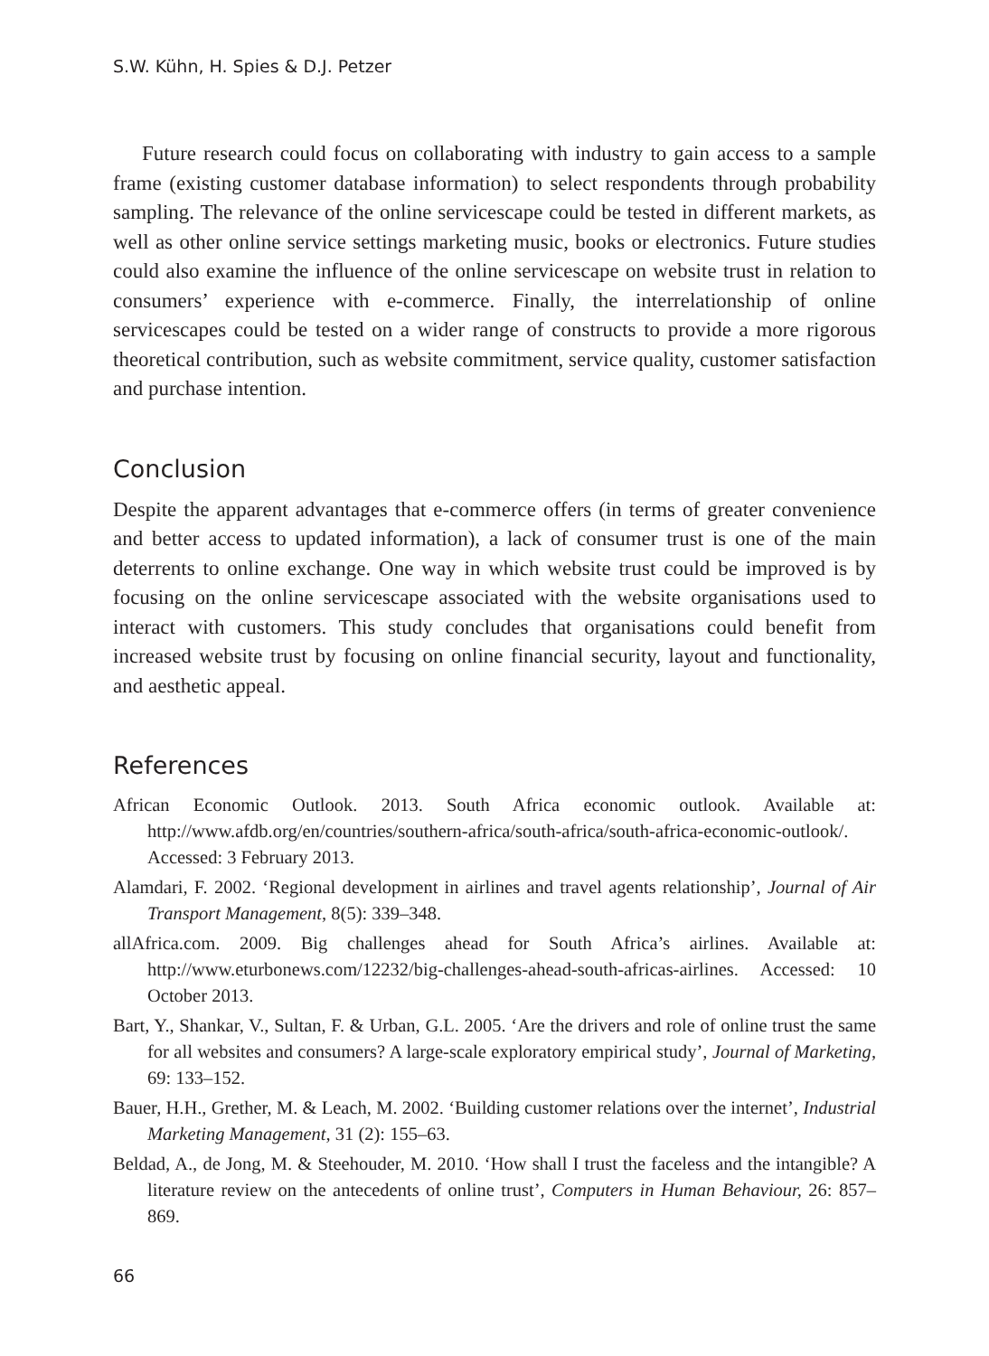S.W. Kühn, H. Spies & D.J. Petzer
Future research could focus on collaborating with industry to gain access to a sample frame (existing customer database information) to select respondents through probability sampling. The relevance of the online servicescape could be tested in different markets, as well as other online service settings marketing music, books or electronics. Future studies could also examine the influence of the online servicescape on website trust in relation to consumers’ experience with e-commerce. Finally, the interrelationship of online servicescapes could be tested on a wider range of constructs to provide a more rigorous theoretical contribution, such as website commitment, service quality, customer satisfaction and purchase intention.
Conclusion
Despite the apparent advantages that e-commerce offers (in terms of greater convenience and better access to updated information), a lack of consumer trust is one of the main deterrents to online exchange. One way in which website trust could be improved is by focusing on the online servicescape associated with the website organisations used to interact with customers. This study concludes that organisations could benefit from increased website trust by focusing on online financial security, layout and functionality, and aesthetic appeal.
References
African Economic Outlook. 2013. South Africa economic outlook. Available at: http://www.afdb.org/en/countries/southern-africa/south-africa/south-africa-economic-outlook/. Accessed: 3 February 2013.
Alamdari, F. 2002. ‘Regional development in airlines and travel agents relationship’, Journal of Air Transport Management, 8(5): 339–348.
allAfrica.com. 2009. Big challenges ahead for South Africa’s airlines. Available at: http://www.eturbonews.com/12232/big-challenges-ahead-south-africas-airlines. Accessed: 10 October 2013.
Bart, Y., Shankar, V., Sultan, F. & Urban, G.L. 2005. ‘Are the drivers and role of online trust the same for all websites and consumers? A large-scale exploratory empirical study’, Journal of Marketing, 69: 133–152.
Bauer, H.H., Grether, M. & Leach, M. 2002. ‘Building customer relations over the internet’, Industrial Marketing Management, 31 (2): 155–63.
Beldad, A., de Jong, M. & Steehouder, M. 2010. ‘How shall I trust the faceless and the intangible? A literature review on the antecedents of online trust’, Computers in Human Behaviour, 26: 857–869.
66